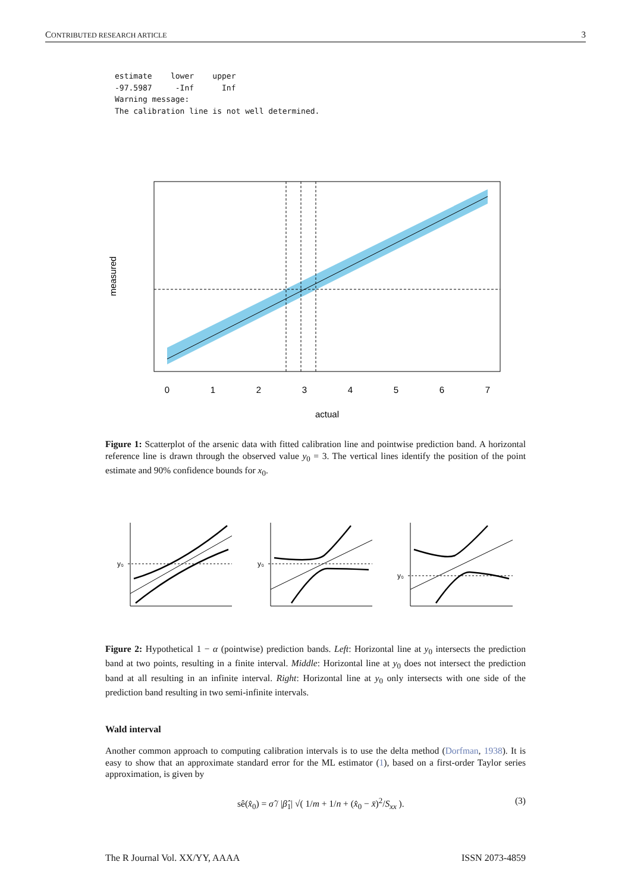CONTRIBUTED RESEARCH ARTICLE 3
estimate    lower    upper
-97.5987     -Inf      Inf
Warning message:
The calibration line is not well determined.
0
1
2
3
4
5
6
7
actual
measured
Figure 1: Scatterplot of the arsenic data with fitted calibration line and pointwise prediction band. A horizontal reference line is drawn through the observed value y<sub>0</sub> = 3. The vertical lines identify the position of the point estimate and 90% confidence bounds for x<sub>0</sub>.
y₀
y₀
y₀
Figure 2: Hypothetical 1 − α (pointwise) prediction bands. Left: Horizontal line at y<sub>0</sub> intersects the prediction band at two points, resulting in a finite interval. Middle: Horizontal line at y<sub>0</sub> does not intersect the prediction band at all resulting in an infinite interval. Right: Horizontal line at y<sub>0</sub> only intersects with one side of the prediction band resulting in two semi-infinite intervals.
Wald interval
Another common approach to computing calibration intervals is to use the delta method (Dorfman, 1938). It is easy to show that an approximate standard error for the ML estimator (1), based on a first-order Taylor series approximation, is given by
sê(x̂<sub>0</sub>) = σ̂ / |β̂<sub>1</sub>| √( 1/m + 1/n + (x̂<sub>0</sub> − x̄)<sup>2</sup>/S<sub>xx</sub> ). (3)
The R Journal Vol. XX/YY, AAAA ISSN 2073-4859